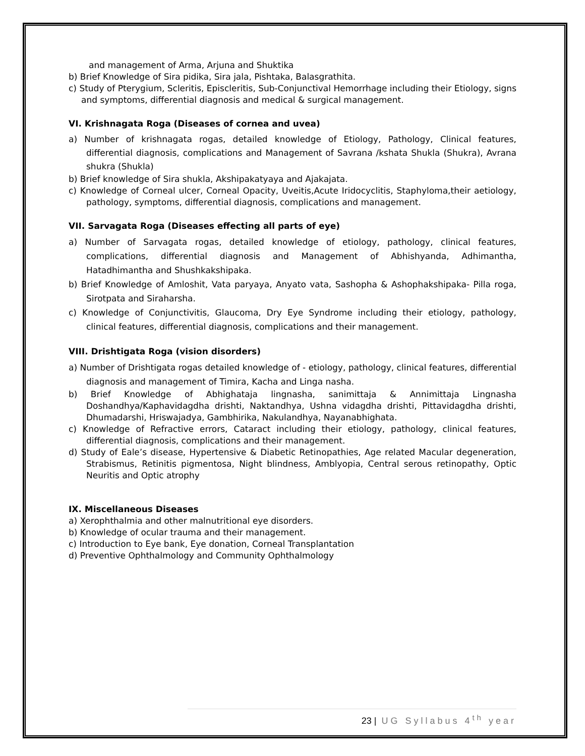and management of Arma, Arjuna and Shuktika
b) Brief Knowledge of Sira pidika, Sira jala, Pishtaka, Balasgrathita.
c) Study of Pterygium, Scleritis, Episcleritis, Sub-Conjunctival Hemorrhage including their Etiology, signs and symptoms, differential diagnosis and medical & surgical management.
VI. Krishnagata Roga (Diseases of cornea and uvea)
a) Number of krishnagata rogas, detailed knowledge of Etiology, Pathology, Clinical features, differential diagnosis, complications and Management of Savrana /kshata Shukla (Shukra), Avrana shukra (Shukla)
b) Brief knowledge of Sira shukla, Akshipakatyaya and Ajakajata.
c) Knowledge of Corneal ulcer, Corneal Opacity, Uveitis,Acute Iridocyclitis, Staphyloma,their aetiology, pathology, symptoms, differential diagnosis, complications and management.
VII. Sarvagata Roga (Diseases effecting all parts of eye)
a) Number of Sarvagata rogas, detailed knowledge of etiology, pathology, clinical features, complications, differential diagnosis and Management of Abhishyanda, Adhimantha, Hatadhimantha and Shushkakshipaka.
b) Brief Knowledge of Amloshit, Vata paryaya, Anyato vata, Sashopha & Ashophakshipaka- Pilla roga, Sirotpata and Siraharsha.
c) Knowledge of Conjunctivitis, Glaucoma, Dry Eye Syndrome including their etiology, pathology, clinical features, differential diagnosis, complications and their management.
VIII. Drishtigata Roga (vision disorders)
a) Number of Drishtigata rogas detailed knowledge of - etiology, pathology, clinical features, differential diagnosis and management of Timira, Kacha and Linga nasha.
b) Brief Knowledge of Abhighataja lingnasha, sanimittaja & Annimittaja Lingnasha Doshandhya/Kaphavidagdha drishti, Naktandhya, Ushna vidagdha drishti, Pittavidagdha drishti, Dhumadarshi, Hriswajadya, Gambhirika, Nakulandhya, Nayanabhighata.
c) Knowledge of Refractive errors, Cataract including their etiology, pathology, clinical features, differential diagnosis, complications and their management.
d) Study of Eale’s disease, Hypertensive & Diabetic Retinopathies, Age related Macular degeneration, Strabismus, Retinitis pigmentosa, Night blindness, Amblyopia, Central serous retinopathy, Optic Neuritis and Optic atrophy
IX. Miscellaneous Diseases
a) Xerophthalmia and other malnutritional eye disorders.
b) Knowledge of ocular trauma and their management.
c) Introduction to Eye bank, Eye donation, Corneal Transplantation
d) Preventive Ophthalmology and Community Ophthalmology
23 | UG Syllabus 4<sup>th</sup> year